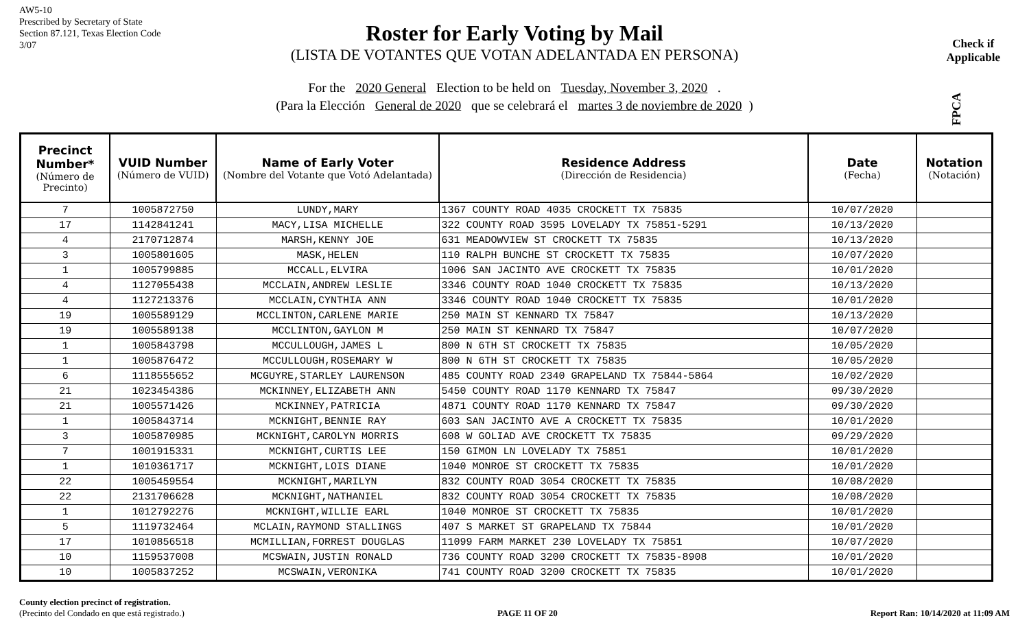AW5-10
Prescribed by Secretary of State
Section 87.121, Texas Election Code
3/07
Roster for Early Voting by Mail
(LISTA DE VOTANTES QUE VOTAN ADELANTADA EN PERSONA)
Check if
Applicable
For the 2020 General Election to be held on Tuesday, November 3, 2020 .
(Para la Elección General de 2020 que se celebrará el martes 3 de noviembre de 2020)
FPCA
| Precinct Number* (Número de Precinto) | VUID Number (Número de VUID) | Name of Early Voter (Nombre del Votante que Votó Adelantada) | Residence Address (Dirección de Residencia) | Date (Fecha) | Notation (Notación) |
| --- | --- | --- | --- | --- | --- |
| 7 | 1005872750 | LUNDY,MARY | 1367 COUNTY ROAD 4035 CROCKETT TX 75835 | 10/07/2020 | |
| 17 | 1142841241 | MACY,LISA MICHELLE | 322 COUNTY ROAD 3595 LOVELADY TX 75851-5291 | 10/13/2020 | |
| 4 | 2170712874 | MARSH,KENNY JOE | 631 MEADOWVIEW ST CROCKETT TX 75835 | 10/13/2020 | |
| 3 | 1005801605 | MASK,HELEN | 110 RALPH BUNCHE ST CROCKETT TX 75835 | 10/07/2020 | |
| 1 | 1005799885 | MCCALL,ELVIRA | 1006 SAN JACINTO AVE CROCKETT TX 75835 | 10/01/2020 | |
| 4 | 1127055438 | MCCLAIN,ANDREW LESLIE | 3346 COUNTY ROAD 1040 CROCKETT TX 75835 | 10/13/2020 | |
| 4 | 1127213376 | MCCLAIN,CYNTHIA ANN | 3346 COUNTY ROAD 1040 CROCKETT TX 75835 | 10/01/2020 | |
| 19 | 1005589129 | MCCLINTON,CARLENE MARIE | 250 MAIN ST KENNARD TX 75847 | 10/13/2020 | |
| 19 | 1005589138 | MCCLINTON,GAYLON M | 250 MAIN ST KENNARD TX 75847 | 10/07/2020 | |
| 1 | 1005843798 | MCCULLOUGH,JAMES L | 800 N 6TH ST CROCKETT TX 75835 | 10/05/2020 | |
| 1 | 1005876472 | MCCULLOUGH,ROSEMARY W | 800 N 6TH ST CROCKETT TX 75835 | 10/05/2020 | |
| 6 | 1118555652 | MCGUYRE,STARLEY LAURENSON | 485 COUNTY ROAD 2340 GRAPELAND TX 75844-5864 | 10/02/2020 | |
| 21 | 1023454386 | MCKINNEY,ELIZABETH ANN | 5450 COUNTY ROAD 1170 KENNARD TX 75847 | 09/30/2020 | |
| 21 | 1005571426 | MCKINNEY,PATRICIA | 4871 COUNTY ROAD 1170 KENNARD TX 75847 | 09/30/2020 | |
| 1 | 1005843714 | MCKNIGHT,BENNIE RAY | 603 SAN JACINTO AVE A CROCKETT TX 75835 | 10/01/2020 | |
| 3 | 1005870985 | MCKNIGHT,CAROLYN MORRIS | 608 W GOLIAD AVE CROCKETT TX 75835 | 09/29/2020 | |
| 7 | 1001915331 | MCKNIGHT,CURTIS LEE | 150 GIMON LN LOVELADY TX 75851 | 10/01/2020 | |
| 1 | 1010361717 | MCKNIGHT,LOIS DIANE | 1040 MONROE ST CROCKETT TX 75835 | 10/01/2020 | |
| 22 | 1005459554 | MCKNIGHT,MARILYN | 832 COUNTY ROAD 3054 CROCKETT TX 75835 | 10/08/2020 | |
| 22 | 2131706628 | MCKNIGHT,NATHANIEL | 832 COUNTY ROAD 3054 CROCKETT TX 75835 | 10/08/2020 | |
| 1 | 1012792276 | MCKNIGHT,WILLIE EARL | 1040 MONROE ST CROCKETT TX 75835 | 10/01/2020 | |
| 5 | 1119732464 | MCLAIN,RAYMOND STALLINGS | 407 S MARKET ST GRAPELAND TX 75844 | 10/01/2020 | |
| 17 | 1010856518 | MCMILLIAN,FORREST DOUGLAS | 11099 FARM MARKET 230 LOVELADY TX 75851 | 10/07/2020 | |
| 10 | 1159537008 | MCSWAIN,JUSTIN RONALD | 736 COUNTY ROAD 3200 CROCKETT TX 75835-8908 | 10/01/2020 | |
| 10 | 1005837252 | MCSWAIN,VERONIKA | 741 COUNTY ROAD 3200 CROCKETT TX 75835 | 10/01/2020 | |
County election precinct of registration.
(Precinto del Condado en que está registrado.)
PAGE 11 OF 20 Report Ran: 10/14/2020 at 11:09 AM